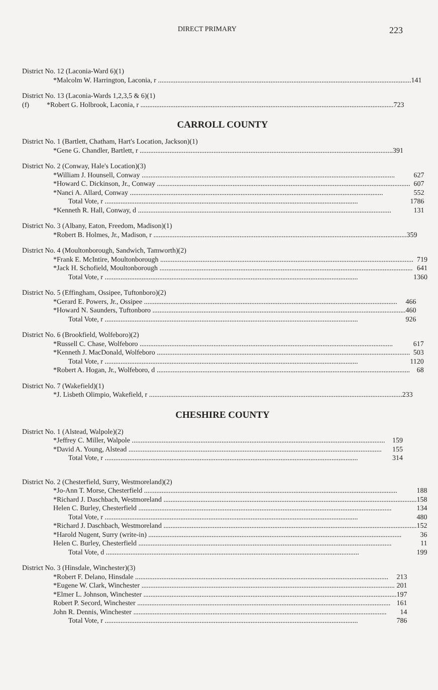DIRECT PRIMARY 223
| District No. 12 (Laconia-Ward 6)(1) | |
| *Malcolm W. Harrington, Laconia, r | 141 |
| District No. 13 (Laconia-Wards 1,2,3,5 & 6)(1) | |
| (f) *Robert G. Holbrook, Laconia, r | 723 |
CARROLL COUNTY
| District No. 1 (Bartlett, Chatham, Hart's Location, Jackson)(1) | |
| *Gene G. Chandler, Bartlett, r | 391 |
| District No. 2 (Conway, Hale's Location)(3) | |
| *William J. Hounsell, Conway | 627 |
| *Howard C. Dickinson, Jr., Conway | 607 |
| *Nanci A. Allard, Conway | 552 |
| Total Vote, r | 1786 |
| *Kenneth R. Hall, Conway, d | 131 |
| District No. 3 (Albany, Eaton, Freedom, Madison)(1) | |
| *Robert B. Holmes, Jr., Madison, r | 359 |
| District No. 4 (Moultonborough, Sandwich, Tamworth)(2) | |
| *Frank E. McIntire, Moultonborough | 719 |
| *Jack H. Schofield, Moultonborough | 641 |
| Total Vote, r | 1360 |
| District No. 5 (Effingham, Ossipee, Tuftonboro)(2) | |
| *Gerard E. Powers, Jr., Ossipee | 466 |
| *Howard N. Saunders, Tuftonboro | 460 |
| Total Vote, r | 926 |
| District No. 6 (Brookfield, Wolfeboro)(2) | |
| *Russell C. Chase, Wolfeboro | 617 |
| *Kenneth J. MacDonald, Wolfeboro | 503 |
| Total Vote, r | 1120 |
| *Robert A. Hogan, Jr., Wolfeboro, d | 68 |
| District No. 7 (Wakefield)(1) | |
| *J. Lisbeth Olimpio, Wakefield, r | 233 |
CHESHIRE COUNTY
| District No. 1 (Alstead, Walpole)(2) | |
| *Jeffrey C. Miller, Walpole | 159 |
| *David A. Young, Alstead | 155 |
| Total Vote, r | 314 |
| District No. 2 (Chesterfield, Surry, Westmoreland)(2) | |
| *Jo-Ann T. Morse, Chesterfield | 188 |
| *Richard J. Daschbach, Westmoreland | 158 |
| Helen C. Burley, Chesterfield | 134 |
| Total Vote, r | 480 |
| *Richard J. Daschbach, Westmoreland | 152 |
| *Harold Nugent, Surry (write-in) | 36 |
| Helen C. Burley, Chesterfield | 11 |
| Total Vote, d | 199 |
| District No. 3 (Hinsdale, Winchester)(3) | |
| *Robert F. Delano, Hinsdale | 213 |
| *Eugene W. Clark, Winchester | 201 |
| *Elmer L. Johnson, Winchester | 197 |
| Robert P. Secord, Winchester | 161 |
| John R. Dennis, Winchester | 14 |
| Total Vote, r | 786 |